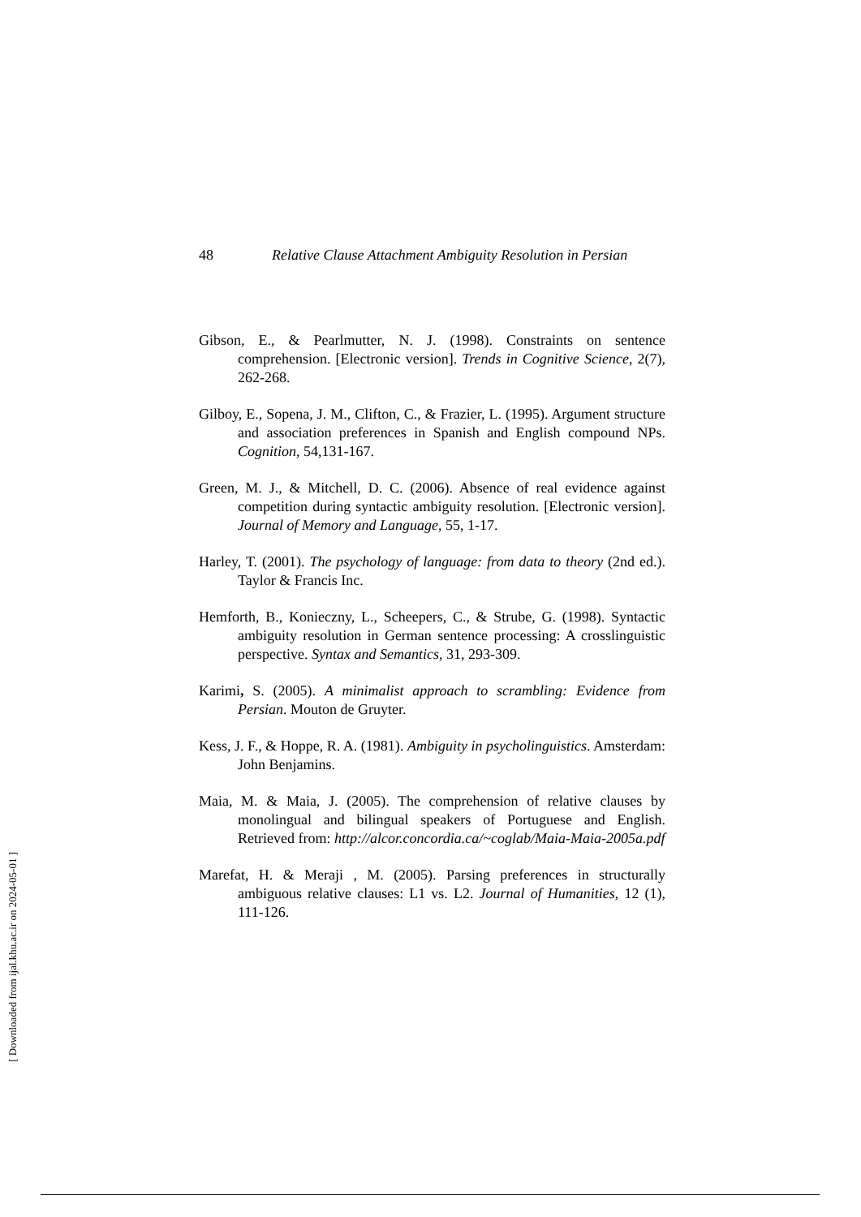[ Downloaded from ijal.khu.ac.ir on 2024-05-01 ]
48 Relative Clause Attachment Ambiguity Resolution in Persian
Gibson, E., & Pearlmutter, N. J. (1998). Constraints on sentence comprehension. [Electronic version]. Trends in Cognitive Science, 2(7), 262-268.
Gilboy, E., Sopena, J. M., Clifton, C., & Frazier, L. (1995). Argument structure and association preferences in Spanish and English compound NPs. Cognition, 54,131-167.
Green, M. J., & Mitchell, D. C. (2006). Absence of real evidence against competition during syntactic ambiguity resolution. [Electronic version]. Journal of Memory and Language, 55, 1-17.
Harley, T. (2001). The psychology of language: from data to theory (2nd ed.). Taylor & Francis Inc.
Hemforth, B., Konieczny, L., Scheepers, C., & Strube, G. (1998). Syntactic ambiguity resolution in German sentence processing: A crosslinguistic perspective. Syntax and Semantics, 31, 293-309.
Karimi, S. (2005). A minimalist approach to scrambling: Evidence from Persian. Mouton de Gruyter.
Kess, J. F., & Hoppe, R. A. (1981). Ambiguity in psycholinguistics. Amsterdam: John Benjamins.
Maia, M. & Maia, J. (2005). The comprehension of relative clauses by monolingual and bilingual speakers of Portuguese and English. Retrieved from: http://alcor.concordia.ca/~coglab/Maia-Maia-2005a.pdf
Marefat, H. & Meraji , M. (2005). Parsing preferences in structurally ambiguous relative clauses: L1 vs. L2. Journal of Humanities, 12 (1), 111-126.